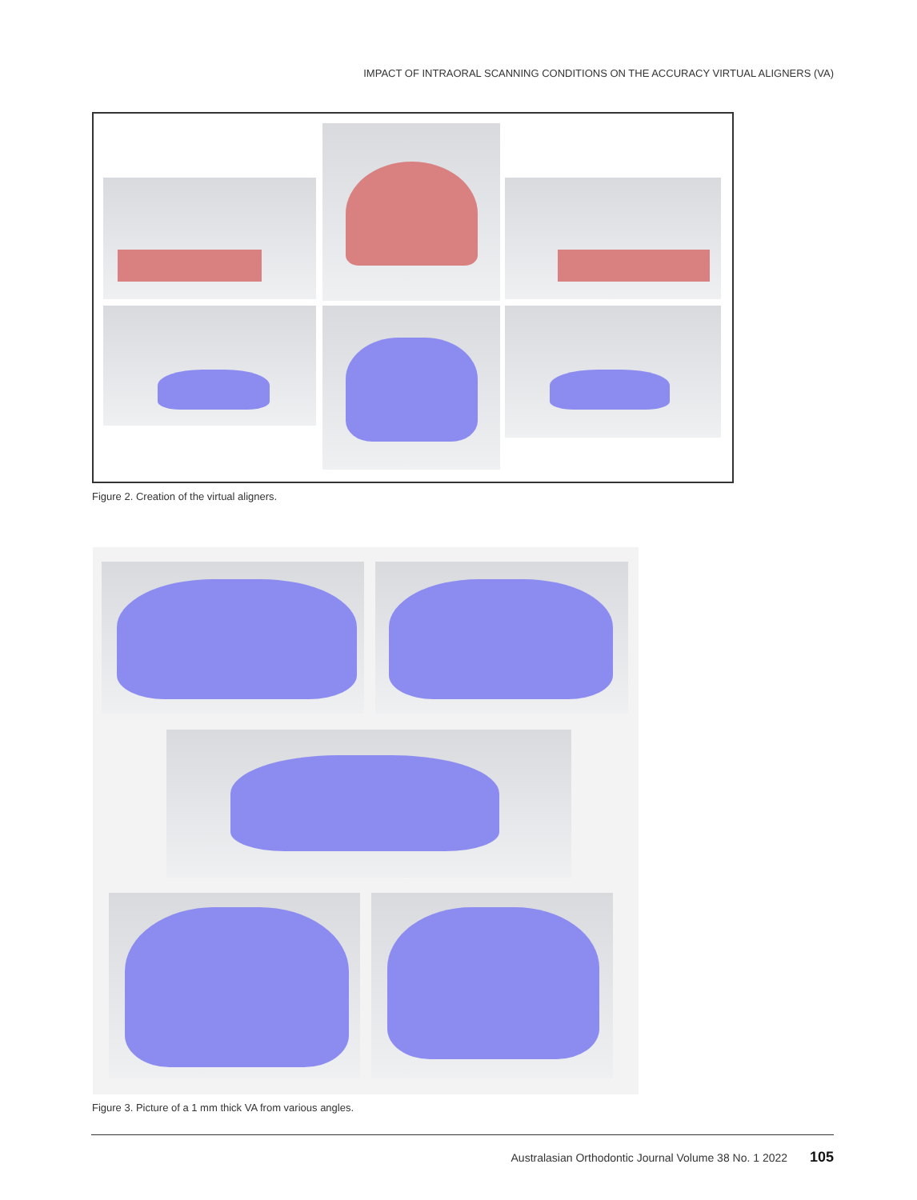IMPACT OF INTRAORAL SCANNING CONDITIONS ON THE ACCURACY VIRTUAL ALIGNERS (VA)
Figure 2. Creation of the virtual aligners.
Figure 3. Picture of a 1 mm thick VA from various angles.
Australasian Orthodontic Journal Volume 38 No. 1 2022 105